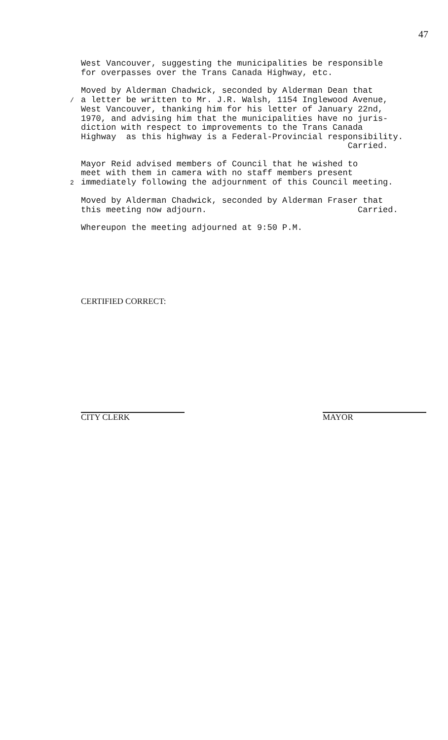47
West Vancouver, suggesting the municipalities be responsible for overpasses over the Trans Canada Highway, etc.
Moved by Alderman Chadwick, seconded by Alderman Dean that / a letter be written to Mr. J.R. Walsh, 1154 Inglewood Avenue, West Vancouver, thanking him for his letter of January 22nd, 1970, and advising him that the municipalities have no juris- diction with respect to improvements to the Trans Canada Highway as this highway is a Federal-Provincial responsibility. Carried.
Mayor Reid advised members of Council that he wished to meet with them in camera with no staff members present 2 immediately following the adjournment of this Council meeting.
Moved by Alderman Chadwick, seconded by Alderman Fraser that this meeting now adjourn. Carried.
Whereupon the meeting adjourned at 9:50 P.M.
CERTIFIED CORRECT:
CITY CLERK MAYOR